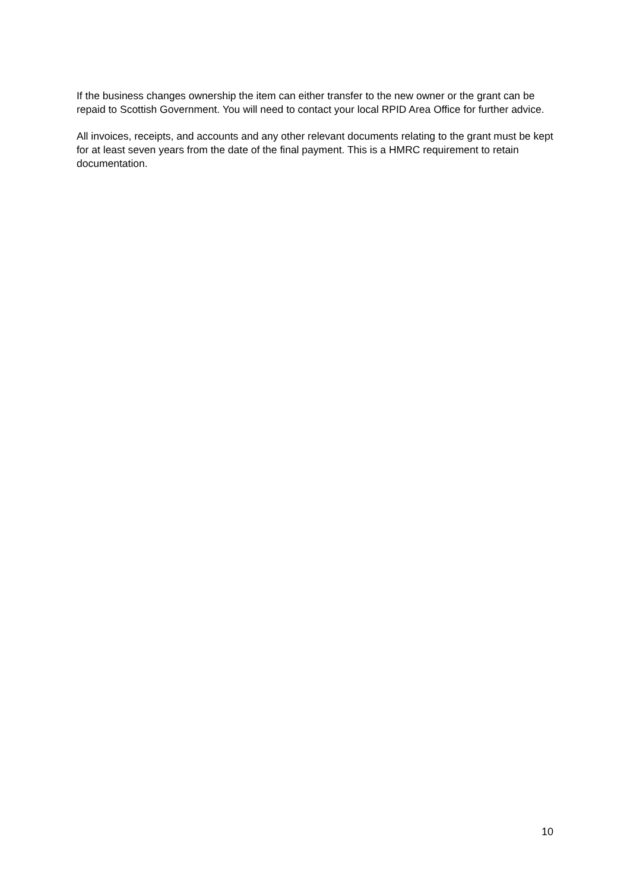If the business changes ownership the item can either transfer to the new owner or the grant can be repaid to Scottish Government. You will need to contact your local RPID Area Office for further advice.
All invoices, receipts, and accounts and any other relevant documents relating to the grant must be kept for at least seven years from the date of the final payment. This is a HMRC requirement to retain documentation.
10